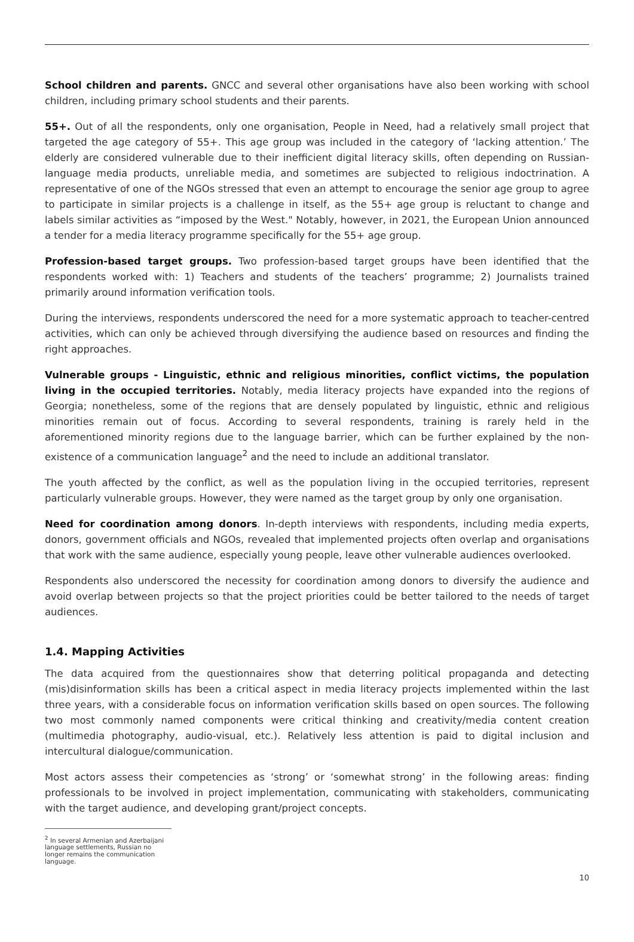School children and parents. GNCC and several other organisations have also been working with school children, including primary school students and their parents.
55+. Out of all the respondents, only one organisation, People in Need, had a relatively small project that targeted the age category of 55+. This age group was included in the category of ‘lacking attention.’ The elderly are considered vulnerable due to their inefficient digital literacy skills, often depending on Russian-language media products, unreliable media, and sometimes are subjected to religious indoctrination. A representative of one of the NGOs stressed that even an attempt to encourage the senior age group to agree to participate in similar projects is a challenge in itself, as the 55+ age group is reluctant to change and labels similar activities as “imposed by the West." Notably, however, in 2021, the European Union announced a tender for a media literacy programme specifically for the 55+ age group.
Profession-based target groups. Two profession-based target groups have been identified that the respondents worked with: 1) Teachers and students of the teachers’ programme; 2) Journalists trained primarily around information verification tools.
During the interviews, respondents underscored the need for a more systematic approach to teacher-centred activities, which can only be achieved through diversifying the audience based on resources and finding the right approaches.
Vulnerable groups - Linguistic, ethnic and religious minorities, conflict victims, the population living in the occupied territories. Notably, media literacy projects have expanded into the regions of Georgia; nonetheless, some of the regions that are densely populated by linguistic, ethnic and religious minorities remain out of focus. According to several respondents, training is rarely held in the aforementioned minority regions due to the language barrier, which can be further explained by the non-existence of a communication language<sup>2</sup> and the need to include an additional translator.
The youth affected by the conflict, as well as the population living in the occupied territories, represent particularly vulnerable groups. However, they were named as the target group by only one organisation.
Need for coordination among donors. In-depth interviews with respondents, including media experts, donors, government officials and NGOs, revealed that implemented projects often overlap and organisations that work with the same audience, especially young people, leave other vulnerable audiences overlooked.
Respondents also underscored the necessity for coordination among donors to diversify the audience and avoid overlap between projects so that the project priorities could be better tailored to the needs of target audiences.
1.4. Mapping Activities
The data acquired from the questionnaires show that deterring political propaganda and detecting (mis)disinformation skills has been a critical aspect in media literacy projects implemented within the last three years, with a considerable focus on information verification skills based on open sources. The following two most commonly named components were critical thinking and creativity/media content creation (multimedia photography, audio-visual, etc.). Relatively less attention is paid to digital inclusion and intercultural dialogue/communication.
Most actors assess their competencies as ‘strong’ or ‘somewhat strong’ in the following areas: finding professionals to be involved in project implementation, communicating with stakeholders, communicating with the target audience, and developing grant/project concepts.
<sup>2</sup> In several Armenian and Azerbaijani language settlements, Russian no longer remains the communication language.
10